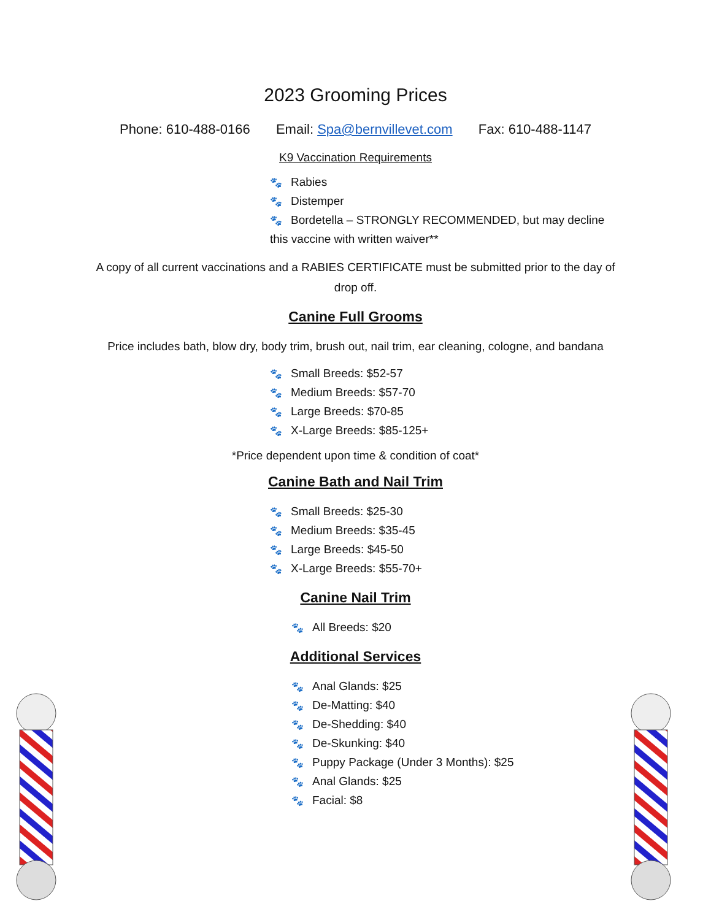2023 Grooming Prices
Phone: 610-488-0166 Email: Spa@bernvillevet.com Fax: 610-488-1147
K9 Vaccination Requirements
🐾 Rabies
🐾 Distemper
🐾 Bordetella – STRONGLY RECOMMENDED, but may decline this vaccine with written waiver**
A copy of all current vaccinations and a RABIES CERTIFICATE must be submitted prior to the day of drop off.
Canine Full Grooms
Price includes bath, blow dry, body trim, brush out, nail trim, ear cleaning, cologne, and bandana
🐾 Small Breeds: $52-57
🐾 Medium Breeds: $57-70
🐾 Large Breeds: $70-85
🐾 X-Large Breeds: $85-125+
*Price dependent upon time & condition of coat*
Canine Bath and Nail Trim
🐾 Small Breeds: $25-30
🐾 Medium Breeds: $35-45
🐾 Large Breeds: $45-50
🐾 X-Large Breeds: $55-70+
Canine Nail Trim
🐾 All Breeds: $20
Additional Services
🐾 Anal Glands: $25
🐾 De-Matting: $40
🐾 De-Shedding: $40
🐾 De-Skunking: $40
🐾 Puppy Package (Under 3 Months): $25
🐾 Anal Glands: $25
🐾 Facial: $8